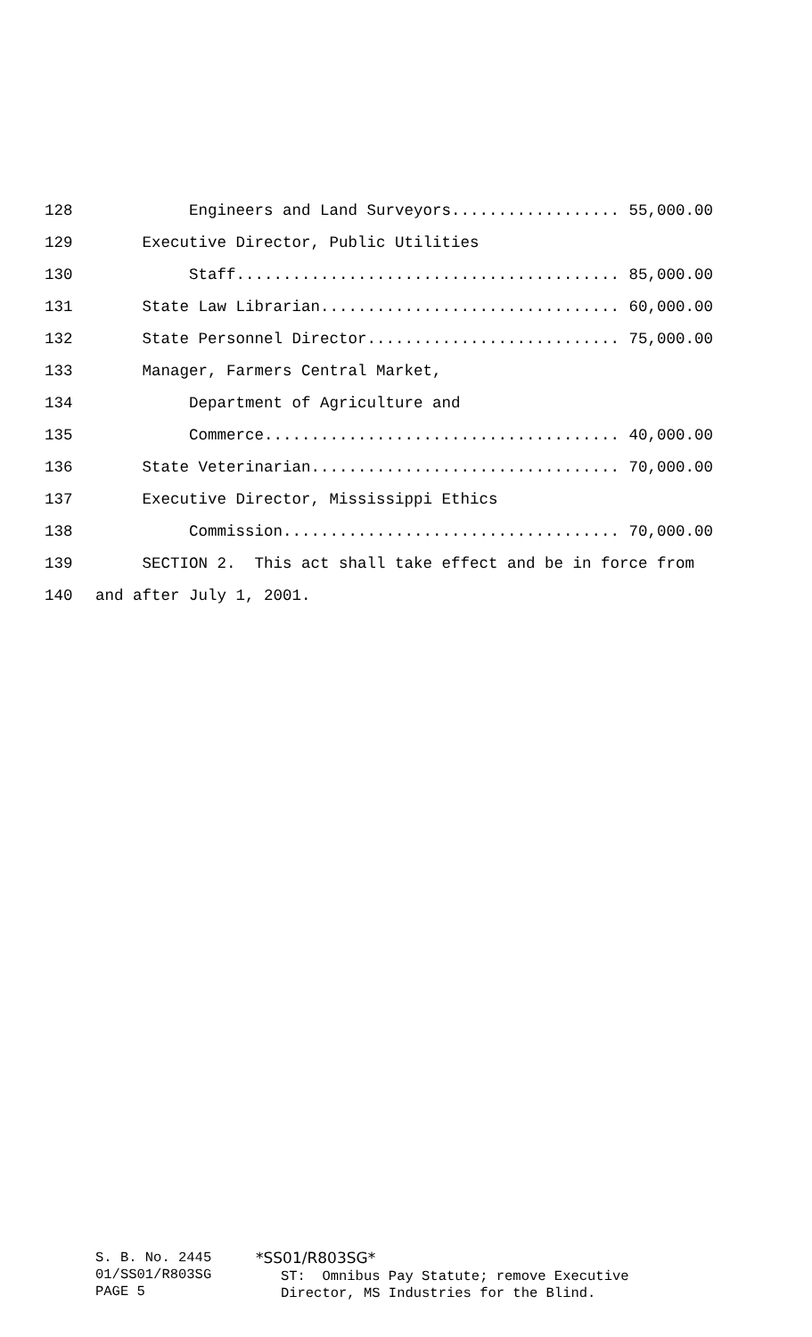128 Engineers and Land Surveyors.................. 55,000.00
129 Executive Director, Public Utilities
130 Staff......................................... 85,000.00
131 State Law Librarian................................ 60,000.00
132 State Personnel Director........................... 75,000.00
133 Manager, Farmers Central Market,
134 Department of Agriculture and
135 Commerce...................................... 40,000.00
136 State Veterinarian................................. 70,000.00
137 Executive Director, Mississippi Ethics
138 Commission.................................... 70,000.00
139 SECTION 2. This act shall take effect and be in force from
140 and after July 1, 2001.
S. B. No. 2445 01/SS01/R803SG PAGE 5
*SS01/R803SG* ST: Omnibus Pay Statute; remove Executive Director, MS Industries for the Blind.